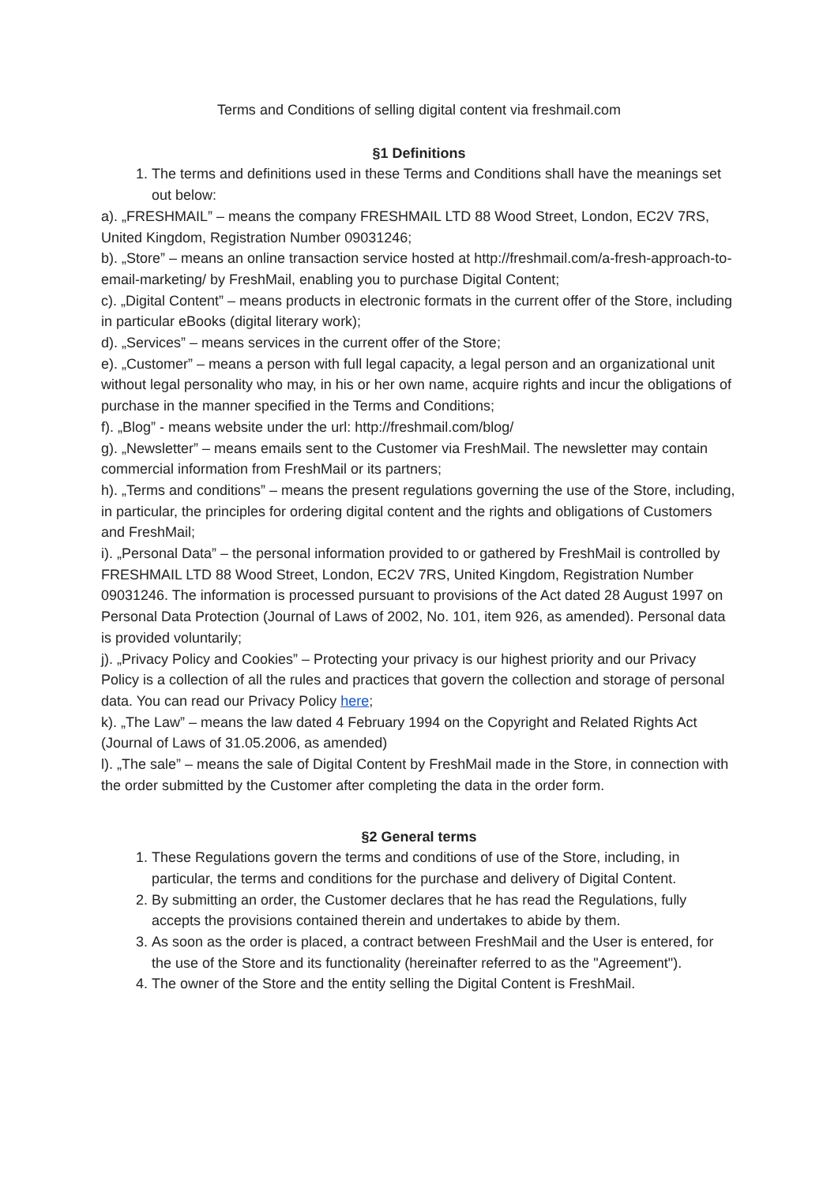Terms and Conditions of selling digital content via freshmail.com
§1 Definitions
1. The terms and definitions used in these Terms and Conditions shall have the meanings set out below:
a). „FRESHMAIL” – means the company FRESHMAIL LTD 88 Wood Street, London, EC2V 7RS, United Kingdom, Registration Number 09031246;
b). „Store” – means an online transaction service hosted at http://freshmail.com/a-fresh-approach-to-email-marketing/ by FreshMail, enabling you to purchase Digital Content;
c). „Digital Content” – means products in electronic formats in the current offer of the Store, including in particular eBooks (digital literary work);
d). „Services” – means services in the current offer of the Store;
e). „Customer” – means a person with full legal capacity, a legal person and an organizational unit without legal personality who may, in his or her own name, acquire rights and incur the obligations of purchase in the manner specified in the Terms and Conditions;
f). „Blog” - means website under the url: http://freshmail.com/blog/
g). „Newsletter” – means emails sent to the Customer via FreshMail. The newsletter may contain commercial information from FreshMail or its partners;
h). „Terms and conditions” – means the present regulations governing the use of the Store, including, in particular, the principles for ordering digital content and the rights and obligations of Customers and FreshMail;
i). „Personal Data” – the personal information provided to or gathered by FreshMail is controlled by FRESHMAIL LTD 88 Wood Street, London, EC2V 7RS, United Kingdom, Registration Number 09031246. The information is processed pursuant to provisions of the Act dated 28 August 1997 on Personal Data Protection (Journal of Laws of 2002, No. 101, item 926, as amended). Personal data is provided voluntarily;
j). „Privacy Policy and Cookies” – Protecting your privacy is our highest priority and our Privacy Policy is a collection of all the rules and practices that govern the collection and storage of personal data. You can read our Privacy Policy here;
k). „The Law” – means the law dated 4 February 1994 on the Copyright and Related Rights Act (Journal of Laws of 31.05.2006, as amended)
l). „The sale” – means the sale of Digital Content by FreshMail made in the Store, in connection with the order submitted by the Customer after completing the data in the order form.
§2 General terms
1. These Regulations govern the terms and conditions of use of the Store, including, in particular, the terms and conditions for the purchase and delivery of Digital Content.
2. By submitting an order, the Customer declares that he has read the Regulations, fully accepts the provisions contained therein and undertakes to abide by them.
3. As soon as the order is placed, a contract between FreshMail and the User is entered, for the use of the Store and its functionality (hereinafter referred to as the "Agreement").
4. The owner of the Store and the entity selling the Digital Content is FreshMail.